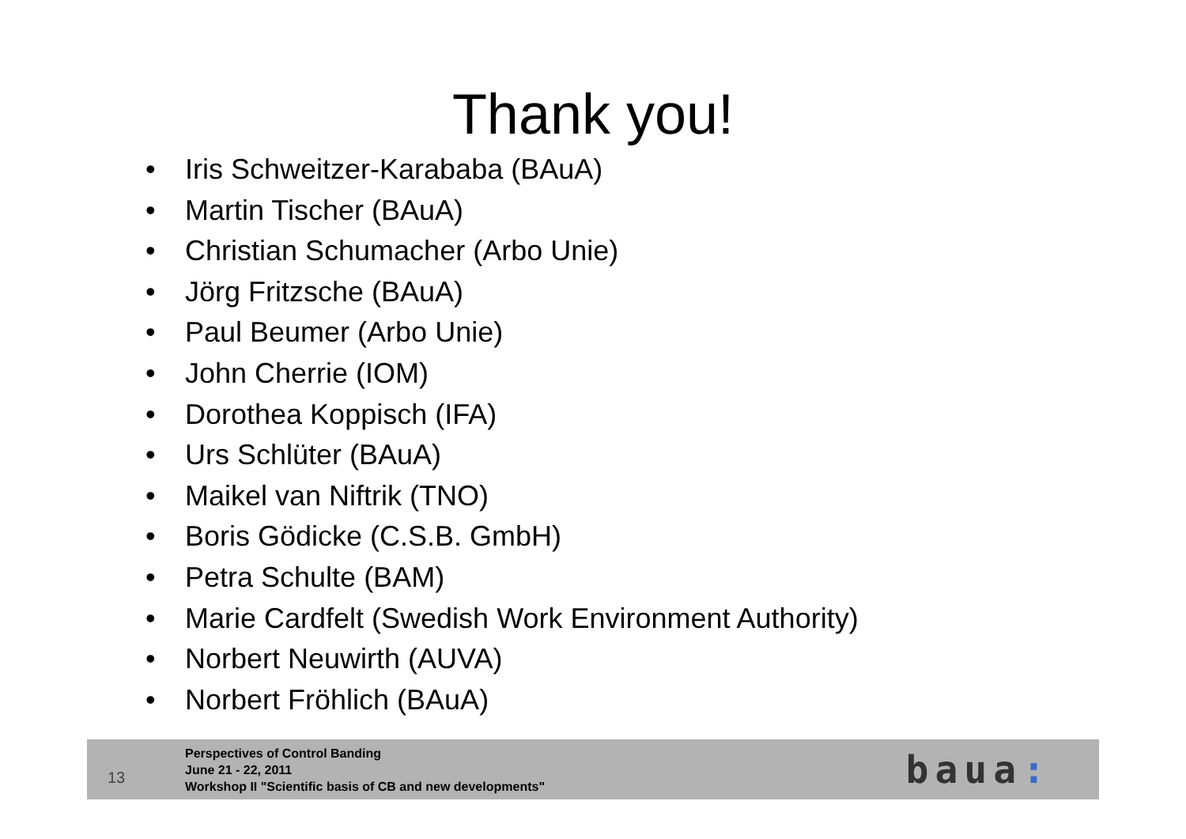Thank you!
• Iris Schweitzer-Karababa (BAuA)
• Martin Tischer (BAuA)
• Christian Schumacher (Arbo Unie)
• Jörg Fritzsche (BAuA)
• Paul Beumer (Arbo Unie)
• John Cherrie (IOM)
• Dorothea Koppisch (IFA)
• Urs Schlüter (BAuA)
• Maikel van Niftrik (TNO)
• Boris Gödicke (C.S.B. GmbH)
• Petra Schulte (BAM)
• Marie Cardfelt (Swedish Work Environment Authority)
• Norbert Neuwirth (AUVA)
• Norbert Fröhlich (BAuA)
13
Perspectives of Control Banding
June 21 - 22, 2011
Workshop II "Scientific basis of CB and new developments"
baua: